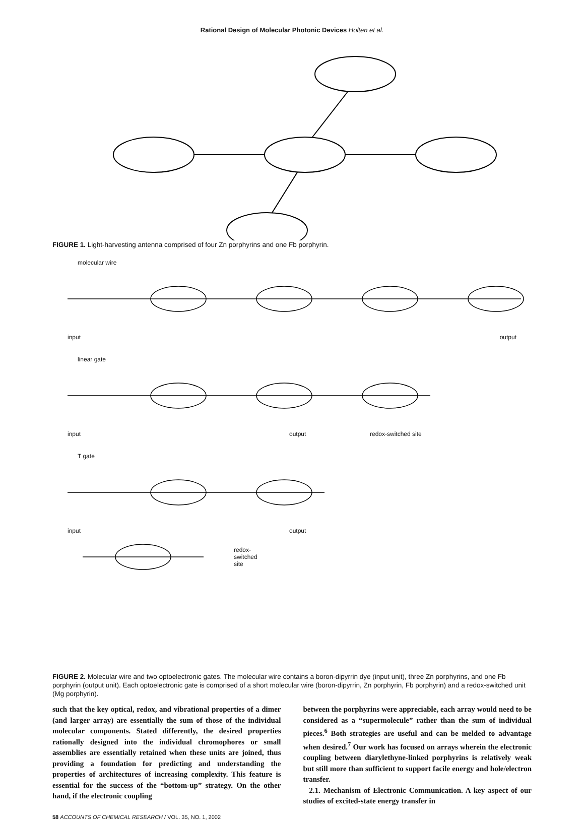Rational Design of Molecular Photonic Devices Holten et al.
FIGURE 1. Light-harvesting antenna comprised of four Zn porphyrins and one Fb porphyrin.
molecular wire
input output
linear gate
input output redox-switched site
T gate
input output
redox-
switched
site
FIGURE 2. Molecular wire and two optoelectronic gates. The molecular wire contains a boron-dipyrrin dye (input unit), three Zn porphyrins, and one Fb porphyrin (output unit). Each optoelectronic gate is comprised of a short molecular wire (boron-dipyrrin, Zn porphyrin, Fb porphyrin) and a redox-switched unit (Mg porphyrin).
such that the key optical, redox, and vibrational properties of a dimer (and larger array) are essentially the sum of those of the individual molecular components. Stated differently, the desired properties rationally designed into the individual chromophores or small assemblies are essentially retained when these units are joined, thus providing a foundation for predicting and understanding the properties of architectures of increasing complexity. This feature is essential for the success of the “bottom-up” strategy. On the other hand, if the electronic coupling
between the porphyrins were appreciable, each array would need to be considered as a “supermolecule” rather than the sum of individual pieces.<sup>6</sup> Both strategies are useful and can be melded to advantage when desired.<sup>7</sup> Our work has focused on arrays wherein the electronic coupling between diarylethyne-linked porphyrins is relatively weak but still more than sufficient to support facile energy and hole/electron transfer.
2.1. Mechanism of Electronic Communication. A key aspect of our studies of excited-state energy transfer in
58 ACCOUNTS OF CHEMICAL RESEARCH / VOL. 35, NO. 1, 2002